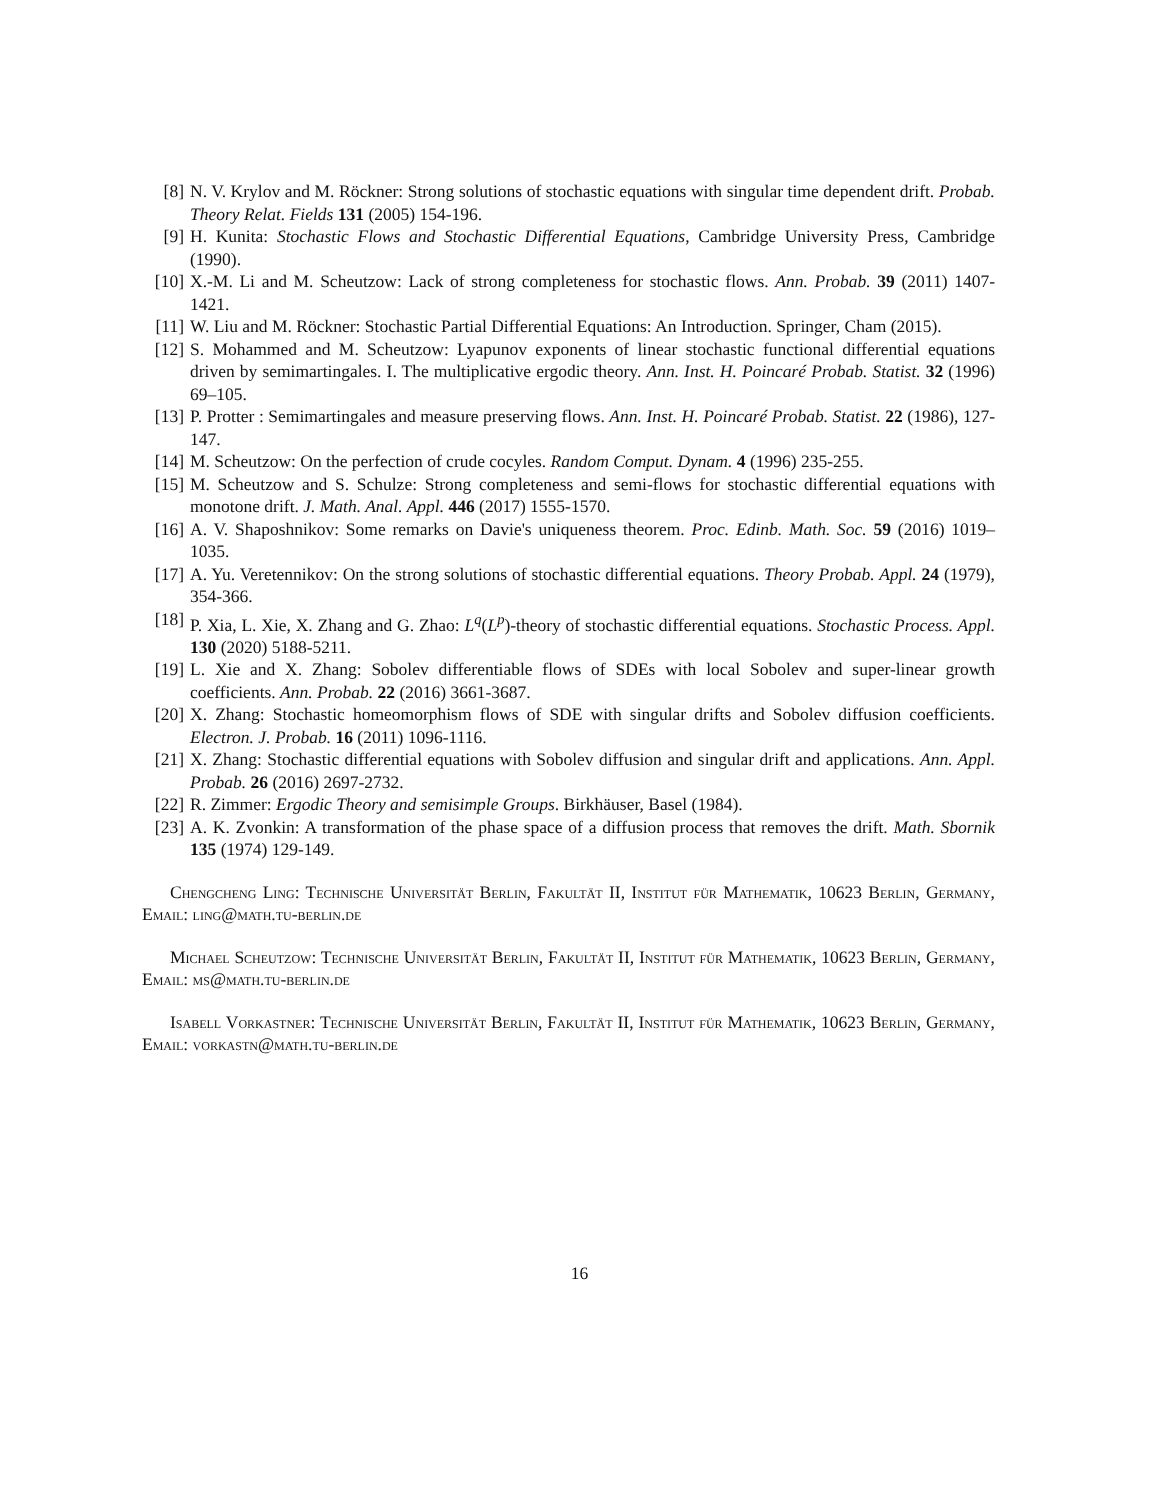[8] N. V. Krylov and M. Röckner: Strong solutions of stochastic equations with singular time dependent drift. Probab. Theory Relat. Fields 131 (2005) 154-196.
[9] H. Kunita: Stochastic Flows and Stochastic Differential Equations, Cambridge University Press, Cambridge (1990).
[10] X.-M. Li and M. Scheutzow: Lack of strong completeness for stochastic flows. Ann. Probab. 39 (2011) 1407-1421.
[11] W. Liu and M. Röckner: Stochastic Partial Differential Equations: An Introduction. Springer, Cham (2015).
[12] S. Mohammed and M. Scheutzow: Lyapunov exponents of linear stochastic functional differential equations driven by semimartingales. I. The multiplicative ergodic theory. Ann. Inst. H. Poincaré Probab. Statist. 32 (1996) 69–105.
[13] P. Protter : Semimartingales and measure preserving flows. Ann. Inst. H. Poincaré Probab. Statist. 22 (1986), 127-147.
[14] M. Scheutzow: On the perfection of crude cocyles. Random Comput. Dynam. 4 (1996) 235-255.
[15] M. Scheutzow and S. Schulze: Strong completeness and semi-flows for stochastic differential equations with monotone drift. J. Math. Anal. Appl. 446 (2017) 1555-1570.
[16] A. V. Shaposhnikov: Some remarks on Davie's uniqueness theorem. Proc. Edinb. Math. Soc. 59 (2016) 1019–1035.
[17] A. Yu. Veretennikov: On the strong solutions of stochastic differential equations. Theory Probab. Appl. 24 (1979), 354-366.
[18] P. Xia, L. Xie, X. Zhang and G. Zhao: L<sup>q</sup>(L<sup>p</sup>)-theory of stochastic differential equations. Stochastic Process. Appl. 130 (2020) 5188-5211.
[19] L. Xie and X. Zhang: Sobolev differentiable flows of SDEs with local Sobolev and super-linear growth coefficients. Ann. Probab. 22 (2016) 3661-3687.
[20] X. Zhang: Stochastic homeomorphism flows of SDE with singular drifts and Sobolev diffusion coefficients. Electron. J. Probab. 16 (2011) 1096-1116.
[21] X. Zhang: Stochastic differential equations with Sobolev diffusion and singular drift and applications. Ann. Appl. Probab. 26 (2016) 2697-2732.
[22] R. Zimmer: Ergodic Theory and semisimple Groups. Birkhäuser, Basel (1984).
[23] A. K. Zvonkin: A transformation of the phase space of a diffusion process that removes the drift. Math. Sbornik 135 (1974) 129-149.
Chengcheng Ling: Technische Universität Berlin, Fakultät II, Institut für Mathematik, 10623 Berlin, Germany, Email: ling@math.tu-berlin.de
Michael Scheutzow: Technische Universität Berlin, Fakultät II, Institut für Mathematik, 10623 Berlin, Germany, Email: ms@math.tu-berlin.de
Isabell Vorkastner: Technische Universität Berlin, Fakultät II, Institut für Mathematik, 10623 Berlin, Germany, Email: vorkastn@math.tu-berlin.de
16